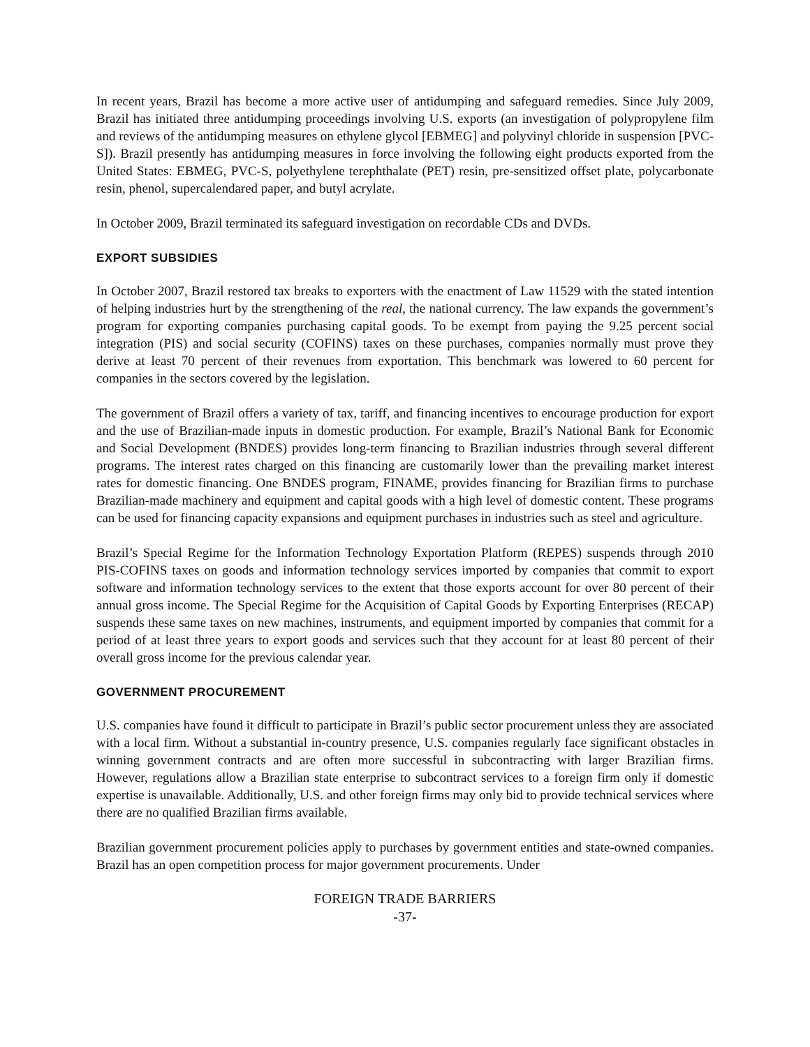In recent years, Brazil has become a more active user of antidumping and safeguard remedies. Since July 2009, Brazil has initiated three antidumping proceedings involving U.S. exports (an investigation of polypropylene film and reviews of the antidumping measures on ethylene glycol [EBMEG] and polyvinyl chloride in suspension [PVC-S]). Brazil presently has antidumping measures in force involving the following eight products exported from the United States: EBMEG, PVC-S, polyethylene terephthalate (PET) resin, pre-sensitized offset plate, polycarbonate resin, phenol, supercalendared paper, and butyl acrylate.
In October 2009, Brazil terminated its safeguard investigation on recordable CDs and DVDs.
EXPORT SUBSIDIES
In October 2007, Brazil restored tax breaks to exporters with the enactment of Law 11529 with the stated intention of helping industries hurt by the strengthening of the real, the national currency. The law expands the government’s program for exporting companies purchasing capital goods. To be exempt from paying the 9.25 percent social integration (PIS) and social security (COFINS) taxes on these purchases, companies normally must prove they derive at least 70 percent of their revenues from exportation. This benchmark was lowered to 60 percent for companies in the sectors covered by the legislation.
The government of Brazil offers a variety of tax, tariff, and financing incentives to encourage production for export and the use of Brazilian-made inputs in domestic production. For example, Brazil’s National Bank for Economic and Social Development (BNDES) provides long-term financing to Brazilian industries through several different programs. The interest rates charged on this financing are customarily lower than the prevailing market interest rates for domestic financing. One BNDES program, FINAME, provides financing for Brazilian firms to purchase Brazilian-made machinery and equipment and capital goods with a high level of domestic content. These programs can be used for financing capacity expansions and equipment purchases in industries such as steel and agriculture.
Brazil’s Special Regime for the Information Technology Exportation Platform (REPES) suspends through 2010 PIS-COFINS taxes on goods and information technology services imported by companies that commit to export software and information technology services to the extent that those exports account for over 80 percent of their annual gross income. The Special Regime for the Acquisition of Capital Goods by Exporting Enterprises (RECAP) suspends these same taxes on new machines, instruments, and equipment imported by companies that commit for a period of at least three years to export goods and services such that they account for at least 80 percent of their overall gross income for the previous calendar year.
GOVERNMENT PROCUREMENT
U.S. companies have found it difficult to participate in Brazil’s public sector procurement unless they are associated with a local firm. Without a substantial in-country presence, U.S. companies regularly face significant obstacles in winning government contracts and are often more successful in subcontracting with larger Brazilian firms. However, regulations allow a Brazilian state enterprise to subcontract services to a foreign firm only if domestic expertise is unavailable. Additionally, U.S. and other foreign firms may only bid to provide technical services where there are no qualified Brazilian firms available.
Brazilian government procurement policies apply to purchases by government entities and state-owned companies. Brazil has an open competition process for major government procurements. Under
FOREIGN TRADE BARRIERS
-37-